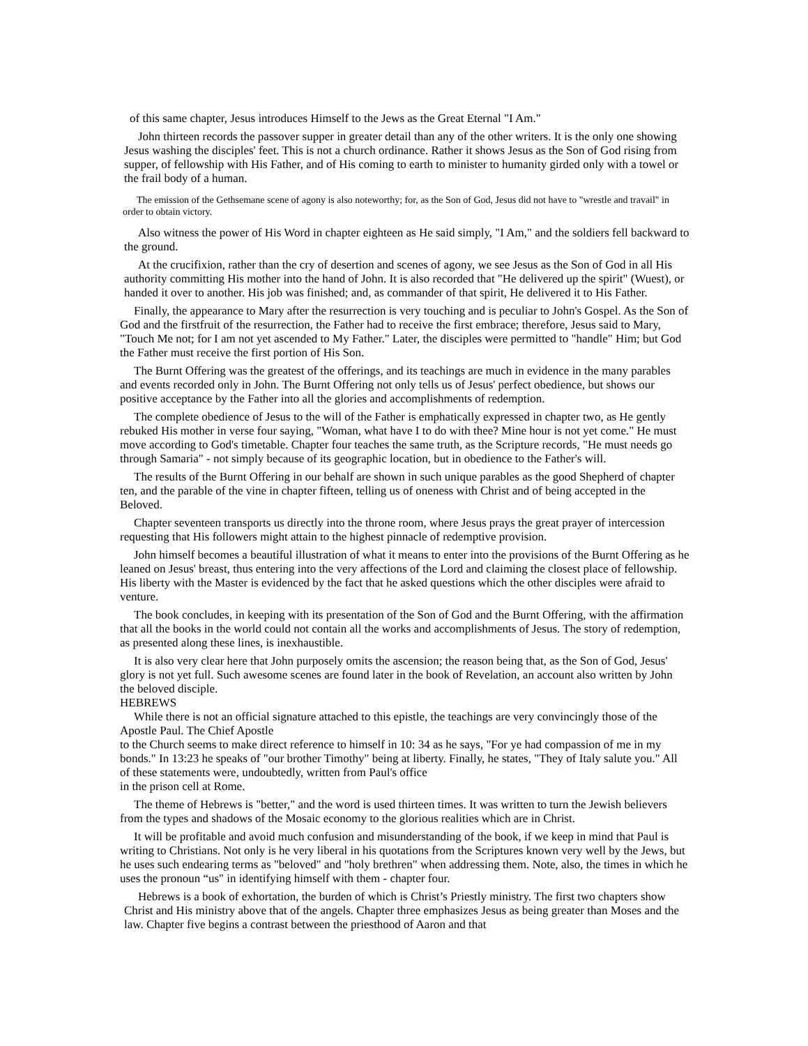of this same chapter, Jesus introduces Himself to the Jews as the Great Eternal "I Am."
John thirteen records the passover supper in greater detail than any of the other writers. It is the only one showing Jesus washing the disciples' feet. This is not a church ordinance. Rather it shows Jesus as the Son of God rising from supper, of fellowship with His Father, and of His coming to earth to minister to humanity girded only with a towel or the frail body of a human.
The emission of the Gethsemane scene of agony is also noteworthy; for, as the Son of God, Jesus did not have to "wrestle and travail" in order to obtain victory.
Also witness the power of His Word in chapter eighteen as He said simply, "I Am," and the soldiers fell backward to the ground.
At the crucifixion, rather than the cry of desertion and scenes of agony, we see Jesus as the Son of God in all His authority committing His mother into the hand of John. It is also recorded that "He delivered up the spirit" (Wuest), or handed it over to another. His job was finished; and, as commander of that spirit, He delivered it to His Father.
Finally, the appearance to Mary after the resurrection is very touching and is peculiar to John's Gospel. As the Son of God and the firstfruit of the resurrection, the Father had to receive the first embrace; therefore, Jesus said to Mary, "Touch Me not; for I am not yet ascended to My Father." Later, the disciples were permitted to "handle" Him; but God the Father must receive the first portion of His Son.
The Burnt Offering was the greatest of the offerings, and its teachings are much in evidence in the many parables and events recorded only in John. The Burnt Offering not only tells us of Jesus' perfect obedience, but shows our positive acceptance by the Father into all the glories and accomplishments of redemption.
The complete obedience of Jesus to the will of the Father is emphatically expressed in chapter two, as He gently rebuked His mother in verse four saying, "Woman, what have I to do with thee? Mine hour is not yet come." He must move according to God's timetable. Chapter four teaches the same truth, as the Scripture records, "He must needs go through Samaria" - not simply because of its geographic location, but in obedience to the Father's will.
The results of the Burnt Offering in our behalf are shown in such unique parables as the good Shepherd of chapter ten, and the parable of the vine in chapter fifteen, telling us of oneness with Christ and of being accepted in the Beloved.
Chapter seventeen transports us directly into the throne room, where Jesus prays the great prayer of intercession requesting that His followers might attain to the highest pinnacle of redemptive provision.
John himself becomes a beautiful illustration of what it means to enter into the provisions of the Burnt Offering as he leaned on Jesus' breast, thus entering into the very affections of the Lord and claiming the closest place of fellowship. His liberty with the Master is evidenced by the fact that he asked questions which the other disciples were afraid to venture.
The book concludes, in keeping with its presentation of the Son of God and the Burnt Offering, with the affirmation that all the books in the world could not contain all the works and accomplishments of Jesus. The story of redemption, as presented along these lines, is inexhaustible.
It is also very clear here that John purposely omits the ascension; the reason being that, as the Son of God, Jesus' glory is not yet full. Such awesome scenes are found later in the book of Revelation, an account also written by John the beloved disciple.
HEBREWS
While there is not an official signature attached to this epistle, the teachings are very convincingly those of the Apostle Paul. The Chief Apostle
to the Church seems to make direct reference to himself in 10: 34 as he says, "For ye had compassion of me in my bonds." In 13:23 he speaks of "our brother Timothy" being at liberty. Finally, he states, "They of Italy salute you." All of these statements were, undoubtedly, written from Paul's office
in the prison cell at Rome.
The theme of Hebrews is "better," and the word is used thirteen times. It was written to turn the Jewish believers from the types and shadows of the Mosaic economy to the glorious realities which are in Christ.
It will be profitable and avoid much confusion and misunderstanding of the book, if we keep in mind that Paul is writing to Christians. Not only is he very liberal in his quotations from the Scriptures known very well by the Jews, but he uses such endearing terms as "beloved" and "holy brethren" when addressing them. Note, also, the times in which he uses the pronoun “us" in identifying himself with them - chapter four.
Hebrews is a book of exhortation, the burden of which is Christ’s Priestly ministry. The first two chapters show Christ and His ministry above that of the angels. Chapter three emphasizes Jesus as being greater than Moses and the law. Chapter five begins a contrast between the priesthood of Aaron and that